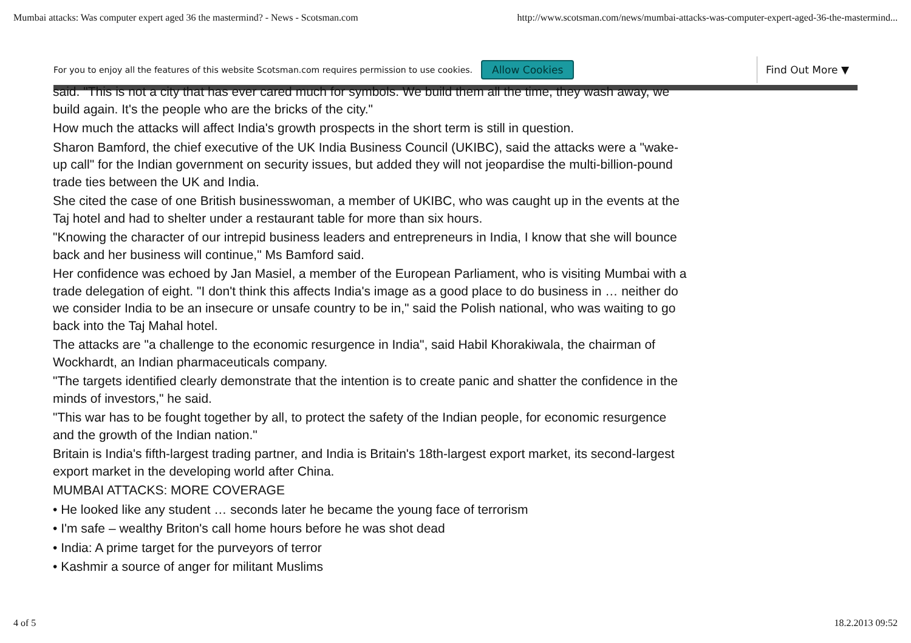Mumbai attacks: Was computer expert aged 36 the mastermind? - News - Scotsman.com http://www.scotsman.com/news/mumbai-attacks-was-computer-expert-aged-36-the-mastermind...
For you to enjoy all the features of this website Scotsman.com requires permission to use cookies. Allow Cookies Find Out More ▼
said. "This is not a city that has ever cared much for symbols. We build them all the time, they wash away, we build again. It's the people who are the bricks of the city."
How much the attacks will affect India's growth prospects in the short term is still in question.
Sharon Bamford, the chief executive of the UK India Business Council (UKIBC), said the attacks were a "wake-up call" for the Indian government on security issues, but added they will not jeopardise the multi-billion-pound trade ties between the UK and India.
She cited the case of one British businesswoman, a member of UKIBC, who was caught up in the events at the Taj hotel and had to shelter under a restaurant table for more than six hours.
"Knowing the character of our intrepid business leaders and entrepreneurs in India, I know that she will bounce back and her business will continue," Ms Bamford said.
Her confidence was echoed by Jan Masiel, a member of the European Parliament, who is visiting Mumbai with a trade delegation of eight. "I don't think this affects India's image as a good place to do business in … neither do we consider India to be an insecure or unsafe country to be in," said the Polish national, who was waiting to go back into the Taj Mahal hotel.
The attacks are "a challenge to the economic resurgence in India", said Habil Khorakiwala, the chairman of Wockhardt, an Indian pharmaceuticals company.
"The targets identified clearly demonstrate that the intention is to create panic and shatter the confidence in the minds of investors," he said.
"This war has to be fought together by all, to protect the safety of the Indian people, for economic resurgence and the growth of the Indian nation."
Britain is India's fifth-largest trading partner, and India is Britain's 18th-largest export market, its second-largest export market in the developing world after China.
MUMBAI ATTACKS: MORE COVERAGE
• He looked like any student … seconds later he became the young face of terrorism
• I'm safe – wealthy Briton's call home hours before he was shot dead
• India: A prime target for the purveyors of terror
• Kashmir a source of anger for militant Muslims
4 of 5 18.2.2013 09:52